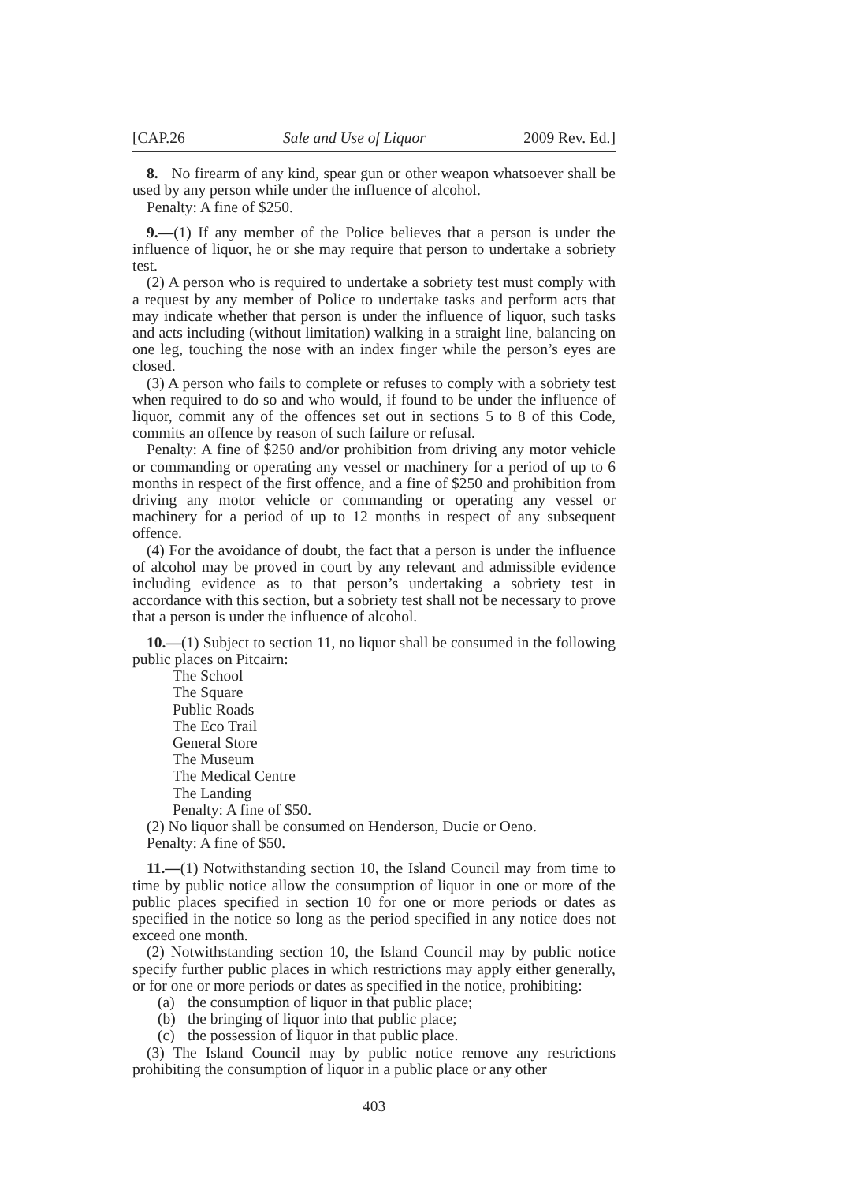[CAP.26 Sale and Use of Liquor 2009 Rev. Ed.]
8. No firearm of any kind, spear gun or other weapon whatsoever shall be used by any person while under the influence of alcohol.
Penalty: A fine of $250.
9.—(1) If any member of the Police believes that a person is under the influence of liquor, he or she may require that person to undertake a sobriety test.
(2) A person who is required to undertake a sobriety test must comply with a request by any member of Police to undertake tasks and perform acts that may indicate whether that person is under the influence of liquor, such tasks and acts including (without limitation) walking in a straight line, balancing on one leg, touching the nose with an index finger while the person’s eyes are closed.
(3) A person who fails to complete or refuses to comply with a sobriety test when required to do so and who would, if found to be under the influence of liquor, commit any of the offences set out in sections 5 to 8 of this Code, commits an offence by reason of such failure or refusal.
Penalty: A fine of $250 and/or prohibition from driving any motor vehicle or commanding or operating any vessel or machinery for a period of up to 6 months in respect of the first offence, and a fine of $250 and prohibition from driving any motor vehicle or commanding or operating any vessel or machinery for a period of up to 12 months in respect of any subsequent offence.
(4) For the avoidance of doubt, the fact that a person is under the influence of alcohol may be proved in court by any relevant and admissible evidence including evidence as to that person’s undertaking a sobriety test in accordance with this section, but a sobriety test shall not be necessary to prove that a person is under the influence of alcohol.
10.—(1) Subject to section 11, no liquor shall be consumed in the following public places on Pitcairn:
The School
The Square
Public Roads
The Eco Trail
General Store
The Museum
The Medical Centre
The Landing
Penalty: A fine of $50.
(2) No liquor shall be consumed on Henderson, Ducie or Oeno.
Penalty: A fine of $50.
11.—(1) Notwithstanding section 10, the Island Council may from time to time by public notice allow the consumption of liquor in one or more of the public places specified in section 10 for one or more periods or dates as specified in the notice so long as the period specified in any notice does not exceed one month.
(2) Notwithstanding section 10, the Island Council may by public notice specify further public places in which restrictions may apply either generally, or for one or more periods or dates as specified in the notice, prohibiting:
(a) the consumption of liquor in that public place;
(b) the bringing of liquor into that public place;
(c) the possession of liquor in that public place.
(3) The Island Council may by public notice remove any restrictions prohibiting the consumption of liquor in a public place or any other
403